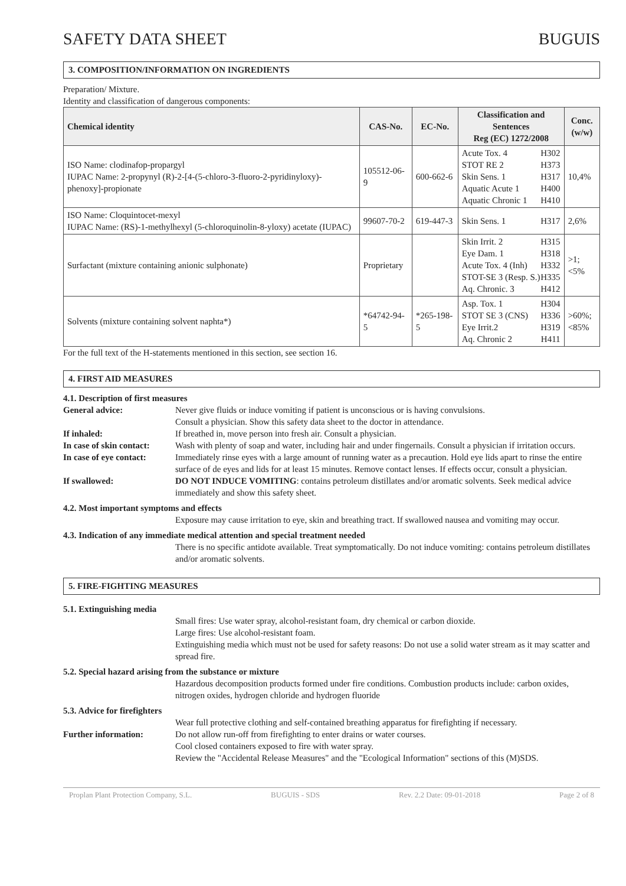SAFETY DATA SHEET BUGUIS
3. COMPOSITION/INFORMATION ON INGREDIENTS
Preparation/ Mixture.
Identity and classification of dangerous components:
| Chemical identity | CAS-No. | EC-No. | Classification and Sentences Reg (EC) 1272/2008 | Conc. (w/w) |
| --- | --- | --- | --- | --- |
| ISO Name: clodinafop-propargyl IUPAC Name: 2-propynyl (R)-2-[4-(5-chloro-3-fluoro-2-pyridinyloxy)-phenoxy]-propionate | 105512-06-9 | 600-662-6 | Acute Tox. 4 H302 STOT RE 2 H373 Skin Sens. 1 H317 Aquatic Acute 1 H400 Aquatic Chronic 1 H410 | 10,4% |
| ISO Name: Cloquintocet-mexyl IUPAC Name: (RS)-1-methylhexyl (5-chloroquinolin-8-yloxy) acetate (IUPAC) | 99607-70-2 | 619-447-3 | Skin Sens. 1 H317 | 2,6% |
| Surfactant (mixture containing anionic sulphonate) | Proprietary | | Skin Irrit. 2 H315 Eye Dam. 1 H318 Acute Tox. 4 (Inh) H332 STOT-SE 3 (Resp. S.) H335 Aq. Chronic. 3 H412 | >1;<5% |
| Solvents (mixture containing solvent naphta*) | *64742-94-5 | *265-198-5 | Asp. Tox. 1 H304 STOT SE 3 (CNS) H336 Eye Irrit.2 H319 Aq. Chronic 2 H411 | >60%; <85% |
For the full text of the H-statements mentioned in this section, see section 16.
4. FIRST AID MEASURES
4.1. Description of first measures
General advice: Never give fluids or induce vomiting if patient is unconscious or is having convulsions.
Consult a physician. Show this safety data sheet to the doctor in attendance.
If inhaled: If breathed in, move person into fresh air. Consult a physician.
In case of skin contact: Wash with plenty of soap and water, including hair and under fingernails. Consult a physician if irritation occurs.
In case of eye contact: Immediately rinse eyes with a large amount of running water as a precaution. Hold eye lids apart to rinse the entire surface of de eyes and lids for at least 15 minutes. Remove contact lenses. If effects occur, consult a physician.
If swallowed: DO NOT INDUCE VOMITING: contains petroleum distillates and/or aromatic solvents. Seek medical advice immediately and show this safety sheet.
4.2. Most important symptoms and effects
Exposure may cause irritation to eye, skin and breathing tract. If swallowed nausea and vomiting may occur.
4.3. Indication of any immediate medical attention and special treatment needed
There is no specific antidote available. Treat symptomatically. Do not induce vomiting: contains petroleum distillates and/or aromatic solvents.
5. FIRE-FIGHTING MEASURES
5.1. Extinguishing media
Small fires: Use water spray, alcohol-resistant foam, dry chemical or carbon dioxide.
Large fires: Use alcohol-resistant foam.
Extinguishing media which must not be used for safety reasons: Do not use a solid water stream as it may scatter and spread fire.
5.2. Special hazard arising from the substance or mixture
Hazardous decomposition products formed under fire conditions. Combustion products include: carbon oxides, nitrogen oxides, hydrogen chloride and hydrogen fluoride
5.3. Advice for firefighters
Wear full protective clothing and self-contained breathing apparatus for firefighting if necessary.
Further information: Do not allow run-off from firefighting to enter drains or water courses.
Cool closed containers exposed to fire with water spray.
Review the "Accidental Release Measures" and the "Ecological Information" sections of this (M)SDS.
Proplan Plant Protection Company, S.L. BUGUIS - SDS Rev. 2.2 Date: 09-01-2018 Page 2 of 8